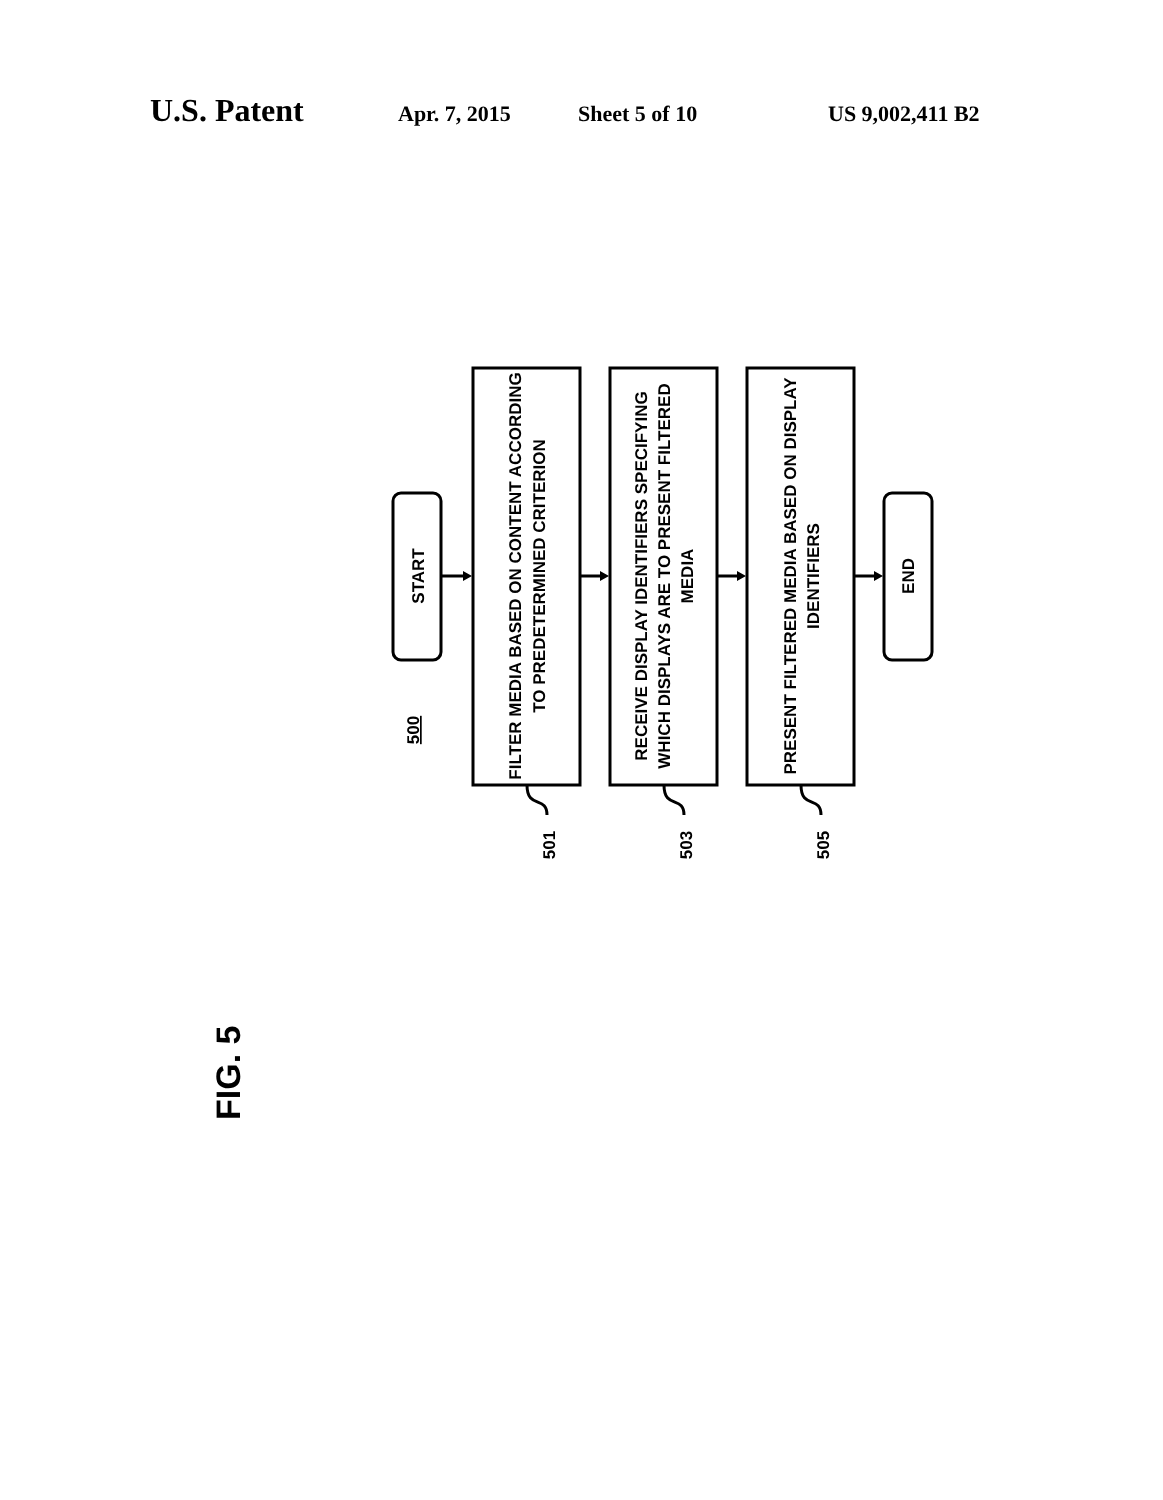U.S. Patent Apr. 7, 2015 Sheet 5 of 10 US 9,002,411 B2
START
FILTER MEDIA BASED ON CONTENT ACCORDING
TO PREDETERMINED CRITERION
RECEIVE DISPLAY IDENTIFIERS SPECIFYING
WHICH DISPLAYS ARE TO PRESENT FILTERED
MEDIA
PRESENT FILTERED MEDIA BASED ON DISPLAY
IDENTIFIERS
END
500
501
503
505
FIG. 5